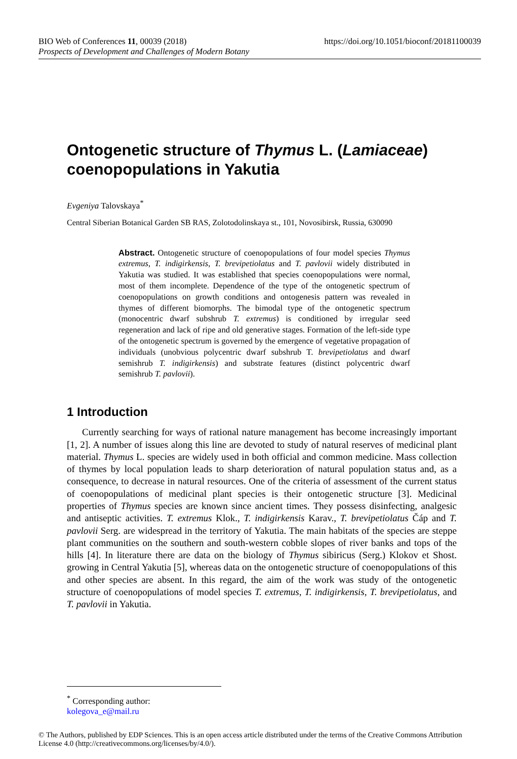BIO Web of Conferences 11, 00039 (2018) https://doi.org/10.1051/bioconf/20181100039
Prospects of Development and Challenges of Modern Botany
Ontogenetic structure of Thymus L. (Lamiaceae) coenopopulations in Yakutia
Evgeniya Talovskaya<sup>*</sup>
Central Siberian Botanical Garden SB RAS, Zolotodolinskaya st., 101, Novosibirsk, Russia, 630090
Abstract. Ontogenetic structure of coenopopulations of four model species Thymus extremus, T. indigirkensis, T. brevipetiolatus and T. pavlovii widely distributed in Yakutia was studied. It was established that species coenopopulations were normal, most of them incomplete. Dependence of the type of the ontogenetic spectrum of coenopopulations on growth conditions and ontogenesis pattern was revealed in thymes of different biomorphs. The bimodal type of the ontogenetic spectrum (monocentric dwarf subshrub T. extremus) is conditioned by irregular seed regeneration and lack of ripe and old generative stages. Formation of the left-side type of the ontogenetic spectrum is governed by the emergence of vegetative propagation of individuals (unobvious polycentric dwarf subshrub T. brevipetiolatus and dwarf semishrub T. indigirkensis) and substrate features (distinct polycentric dwarf semishrub T. pavlovii).
1 Introduction
Currently searching for ways of rational nature management has become increasingly important [1, 2]. A number of issues along this line are devoted to study of natural reserves of medicinal plant material. Thymus L. species are widely used in both official and common medicine. Mass collection of thymes by local population leads to sharp deterioration of natural population status and, as a consequence, to decrease in natural resources. One of the criteria of assessment of the current status of coenopopulations of medicinal plant species is their ontogenetic structure [3]. Medicinal properties of Thymus species are known since ancient times. They possess disinfecting, analgesic and antiseptic activities. T. extremus Klok., T. indigirkensis Karav., T. brevipetiolatus Čáp and T. pavlovii Serg. are widespread in the territory of Yakutia. The main habitats of the species are steppe plant communities on the southern and south-western cobble slopes of river banks and tops of the hills [4]. In literature there are data on the biology of Thymus sibiricus (Serg.) Klokov et Shost. growing in Central Yakutia [5], whereas data on the ontogenetic structure of coenopopulations of this and other species are absent. In this regard, the aim of the work was study of the ontogenetic structure of coenopopulations of model species T. extremus, T. indigirkensis, T. brevipetiolatus, and T. pavlovii in Yakutia.
<sup>*</sup> Corresponding author: kolegova_e@mail.ru
© The Authors, published by EDP Sciences. This is an open access article distributed under the terms of the Creative Commons Attribution License 4.0 (http://creativecommons.org/licenses/by/4.0/).